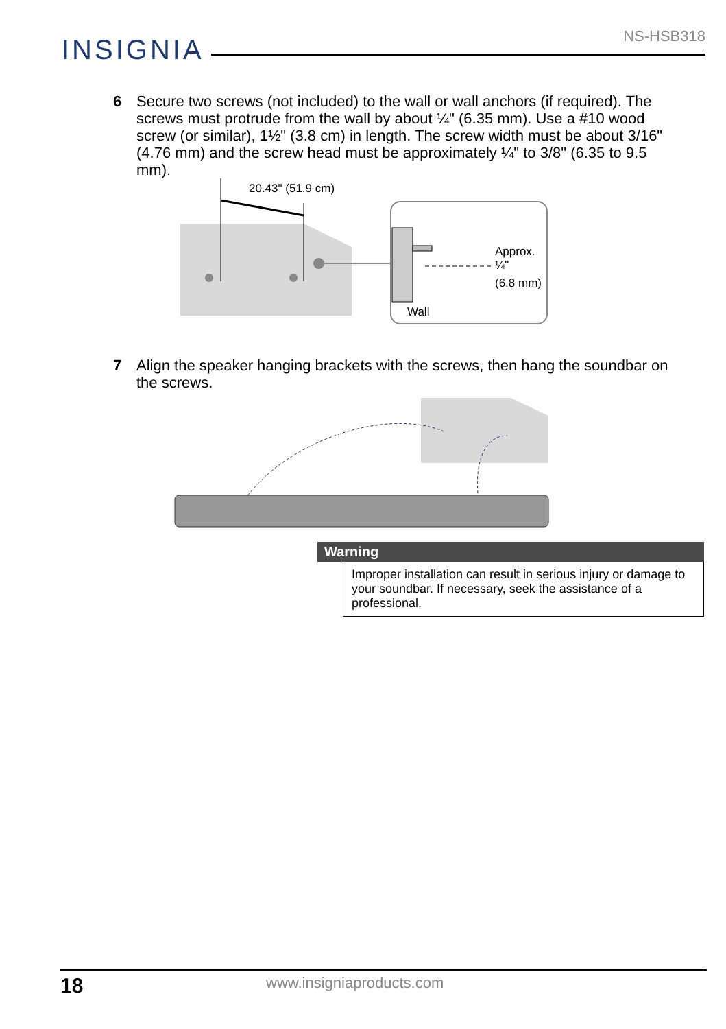INSIGNIA
NS-HSB318
6 Secure two screws (not included) to the wall or wall anchors (if required). The screws must protrude from the wall by about ¼" (6.35 mm). Use a #10 wood screw (or similar), 1½" (3.8 cm) in length. The screw width must be about 3/16" (4.76 mm) and the screw head must be approximately ¼" to 3/8" (6.35 to 9.5 mm).
20.43" (51.9 cm)
Approx.
¼"
(6.8 mm)
Wall
7 Align the speaker hanging brackets with the screws, then hang the soundbar on the screws.
Warning
Improper installation can result in serious injury or damage to your soundbar. If necessary, seek the assistance of a professional.
18 www.insigniaproducts.com